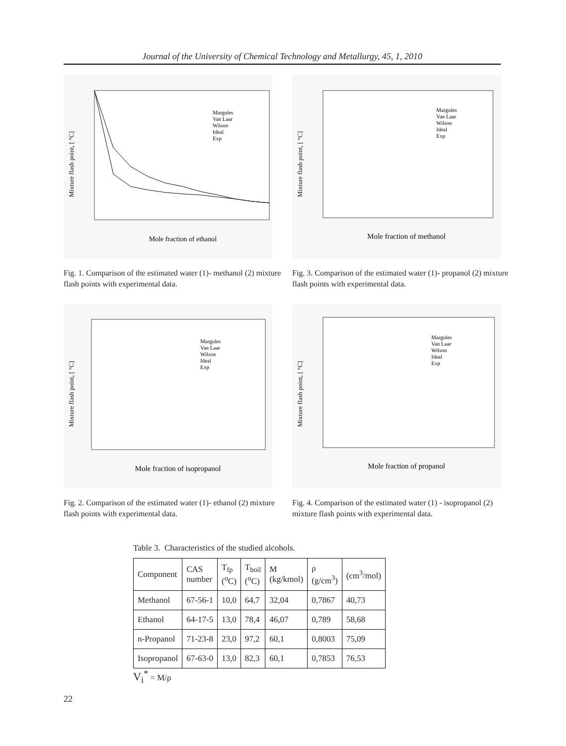Journal of the University of Chemical Technology and Metallurgy, 45, 1, 2010
Mixture flash point, [ °C]
Mole fraction of ethanol
Margules
Van Laar
Wilson
Ideal
Exp
Fig. 1. Comparison of the estimated water (1)- methanol (2) mixture flash points with experimental data.
Mixture flash point, [ °C]
Mole fraction of methanol
Margules
Van Laar
Wilson
Ideal
Exp
Fig. 3. Comparison of the estimated water (1)- propanol (2) mixture flash points with experimental data.
Mixture flash point, [ °C]
Mole fraction of isopropanol
Margules
Van Laar
Wilson
Ideal
Exp
Fig. 2. Comparison of the estimated water (1)- ethanol (2) mixture flash points with experimental data.
Mixture flash point, [ °C]
Mole fraction of propanol
Margules
Van Laar
Wilson
Ideal
Exp
Fig. 4. Comparison of the estimated water (1) - isopropanol (2) mixture flash points with experimental data.
Table 3. Characteristics of the studied alcohols.
| Component | CAS number | T<sub>fp</sub> (<sup>o</sup>C) | T<sub>boil</sub> (<sup>o</sup>C) | M (kg/kmol) | ρ (g/cm<sup>3</sup>) | (cm<sup>3</sup>/mol) |
| --- | --- | --- | --- | --- | --- | --- |
| Methanol | 67-56-1 | 10,0 | 64,7 | 32,04 | 0,7867 | 40,73 |
| Ethanol | 64-17-5 | 13,0 | 78,4 | 46,07 | 0,789 | 58,68 |
| n-Propanol | 71-23-8 | 23,0 | 97,2 | 60,1 | 0,8003 | 75,09 |
| Isopropanol | 67-63-0 | 13,0 | 82,3 | 60,1 | 0,7853 | 76,53 |
V<sub>i</sub><sup>*</sup> = M/ρ
22